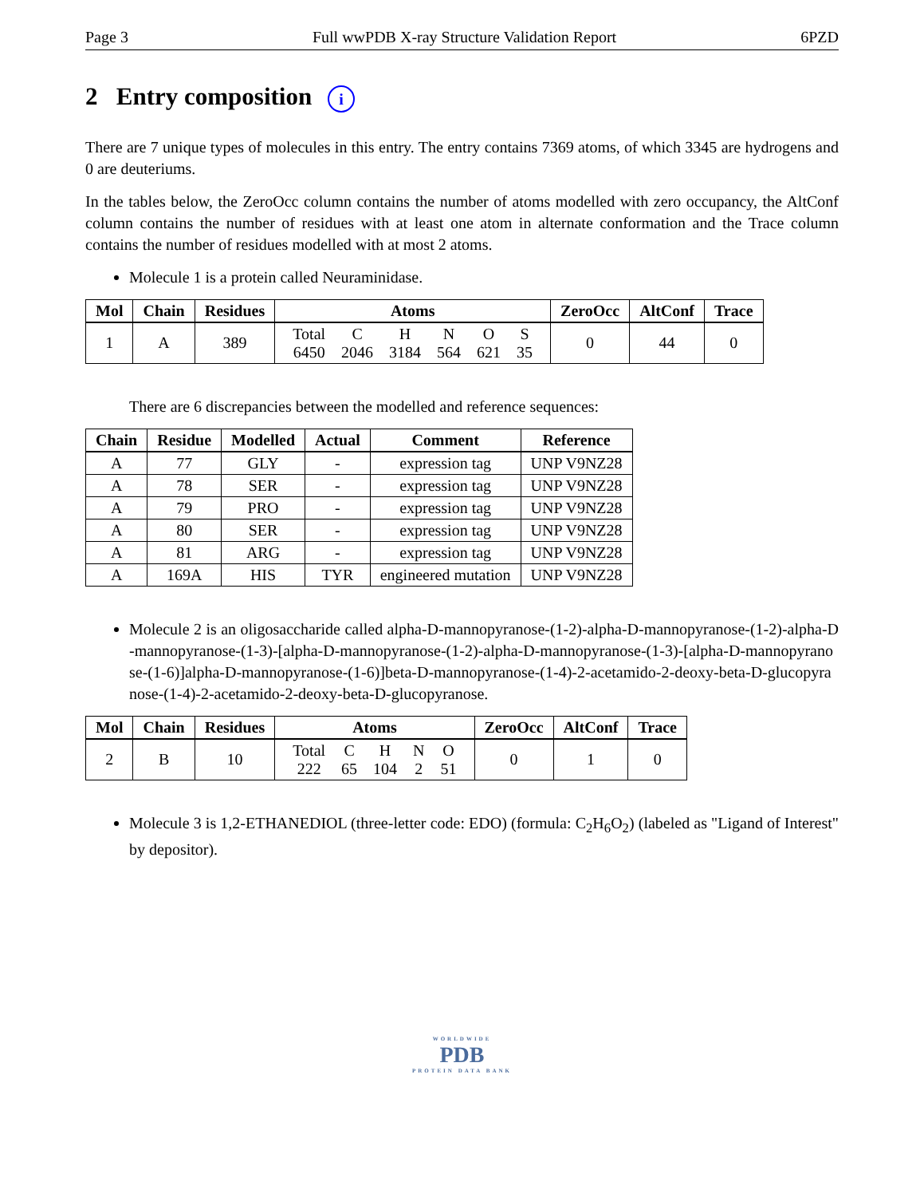Page 3 Full wwPDB X-ray Structure Validation Report 6PZD
2 Entry composition i
There are 7 unique types of molecules in this entry. The entry contains 7369 atoms, of which 3345 are hydrogens and 0 are deuteriums.
In the tables below, the ZeroOcc column contains the number of atoms modelled with zero occupancy, the AltConf column contains the number of residues with at least one atom in alternate conformation and the Trace column contains the number of residues modelled with at most 2 atoms.
Molecule 1 is a protein called Neuraminidase.
| Mol | Chain | Residues | Atoms | ZeroOcc | AltConf | Trace |
| --- | --- | --- | --- | --- | --- | --- |
| 1 | A | 389 | / Total / C / H / N / O / S / / 6450 / 2046 / 3184 / 564 / 621 / 35 / | 0 | 44 | 0 |
There are 6 discrepancies between the modelled and reference sequences:
| Chain | Residue | Modelled | Actual | Comment | Reference |
| --- | --- | --- | --- | --- | --- |
| A | 77 | GLY | - | expression tag | UNP V9NZ28 |
| A | 78 | SER | - | expression tag | UNP V9NZ28 |
| A | 79 | PRO | - | expression tag | UNP V9NZ28 |
| A | 80 | SER | - | expression tag | UNP V9NZ28 |
| A | 81 | ARG | - | expression tag | UNP V9NZ28 |
| A | 169A | HIS | TYR | engineered mutation | UNP V9NZ28 |
Molecule 2 is an oligosaccharide called alpha-D-mannopyranose-(1-2)-alpha-D-mannopyranose-(1-2)-alpha-D-mannopyranose-(1-3)-[alpha-D-mannopyranose-(1-2)-alpha-D-mannopyranose-(1-3)-[alpha-D-mannopyranose-(1-6)]alpha-D-mannopyranose-(1-6)]beta-D-mannopyranose-(1-4)-2-acetamido-2-deoxy-beta-D-glucopyranose-(1-4)-2-acetamido-2-deoxy-beta-D-glucopyranose.
| Mol | Chain | Residues | Atoms | ZeroOcc | AltConf | Trace |
| --- | --- | --- | --- | --- | --- | --- |
| 2 | B | 10 | / Total / C / H / N / O / / 222 / 65 / 104 / 2 / 51 / | 0 | 1 | 0 |
Molecule 3 is 1,2-ETHANEDIOL (three-letter code: EDO) (formula: C<sub>2</sub>H<sub>6</sub>O<sub>2</sub>) (labeled as "Ligand of Interest" by depositor).
WORLDWIDE
PDB
PROTEIN DATA BANK